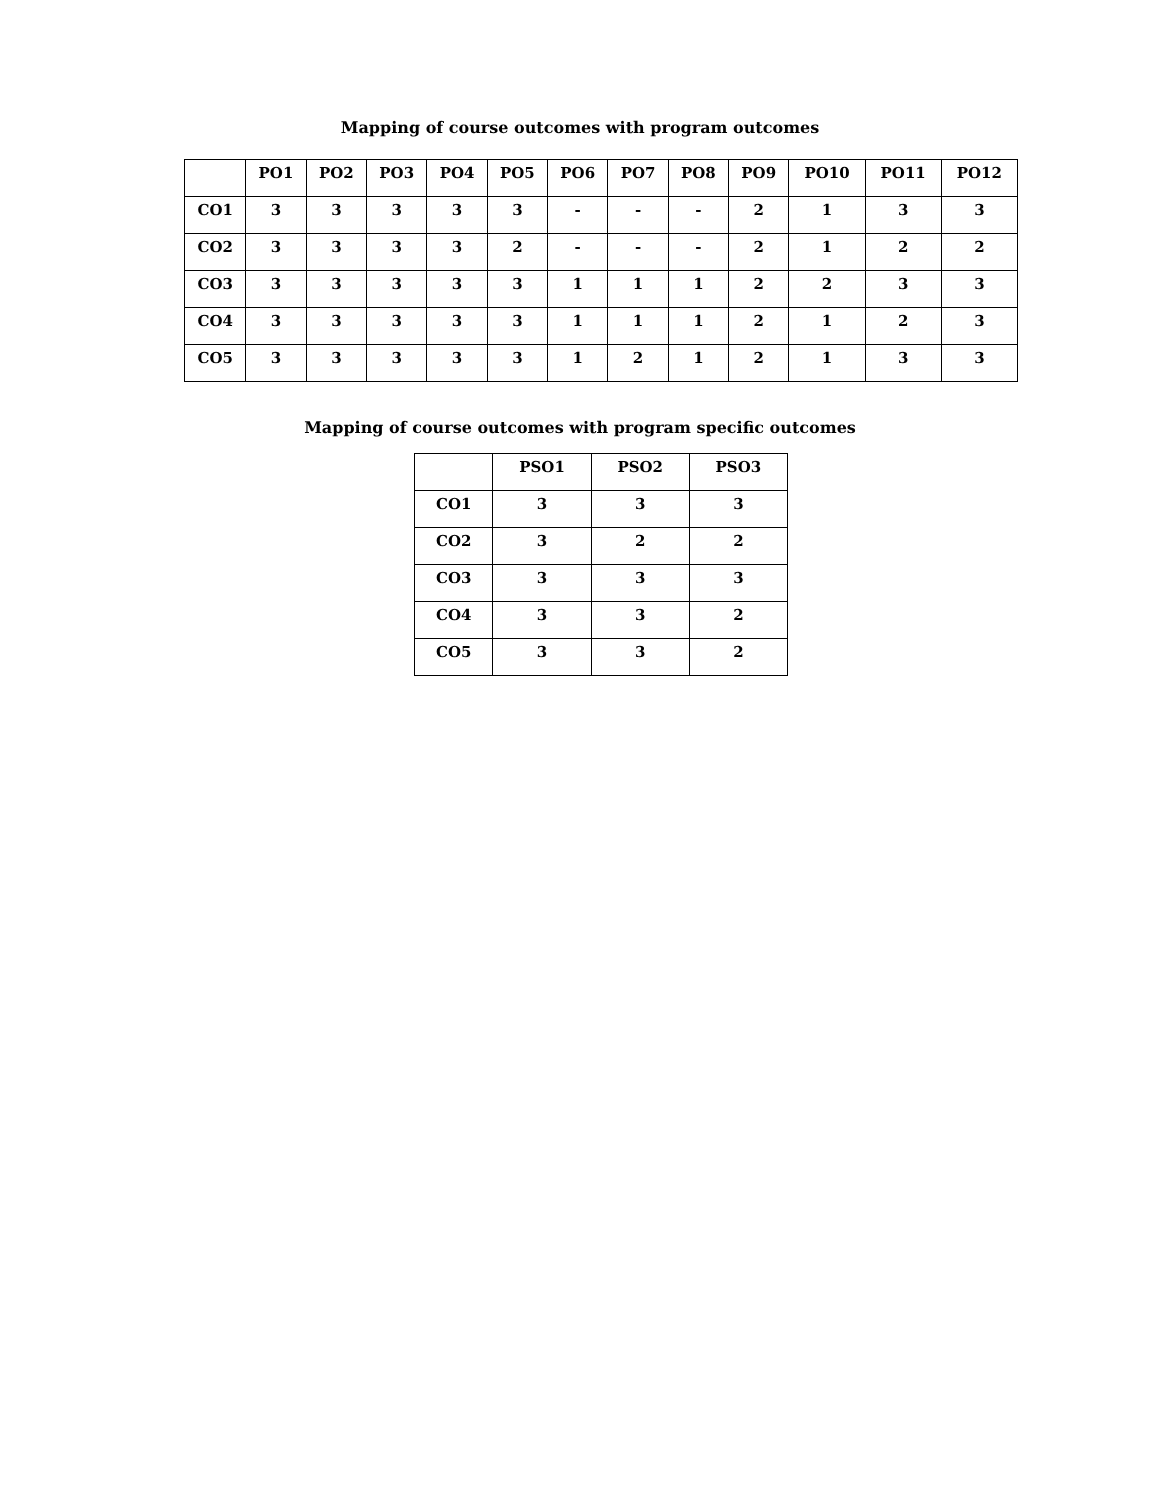Mapping of course outcomes with program outcomes
| | PO1 | PO2 | PO3 | PO4 | PO5 | PO6 | PO7 | PO8 | PO9 | PO10 | PO11 | PO12 |
| --- | --- | --- | --- | --- | --- | --- | --- | --- | --- | --- | --- | --- |
| CO1 | 3 | 3 | 3 | 3 | 3 | - | - | - | 2 | 1 | 3 | 3 |
| CO2 | 3 | 3 | 3 | 3 | 2 | - | - | - | 2 | 1 | 2 | 2 |
| CO3 | 3 | 3 | 3 | 3 | 3 | 1 | 1 | 1 | 2 | 2 | 3 | 3 |
| CO4 | 3 | 3 | 3 | 3 | 3 | 1 | 1 | 1 | 2 | 1 | 2 | 3 |
| CO5 | 3 | 3 | 3 | 3 | 3 | 1 | 2 | 1 | 2 | 1 | 3 | 3 |
Mapping of course outcomes with program specific outcomes
| | PSO1 | PSO2 | PSO3 |
| --- | --- | --- | --- |
| CO1 | 3 | 3 | 3 |
| CO2 | 3 | 2 | 2 |
| CO3 | 3 | 3 | 3 |
| CO4 | 3 | 3 | 2 |
| CO5 | 3 | 3 | 2 |